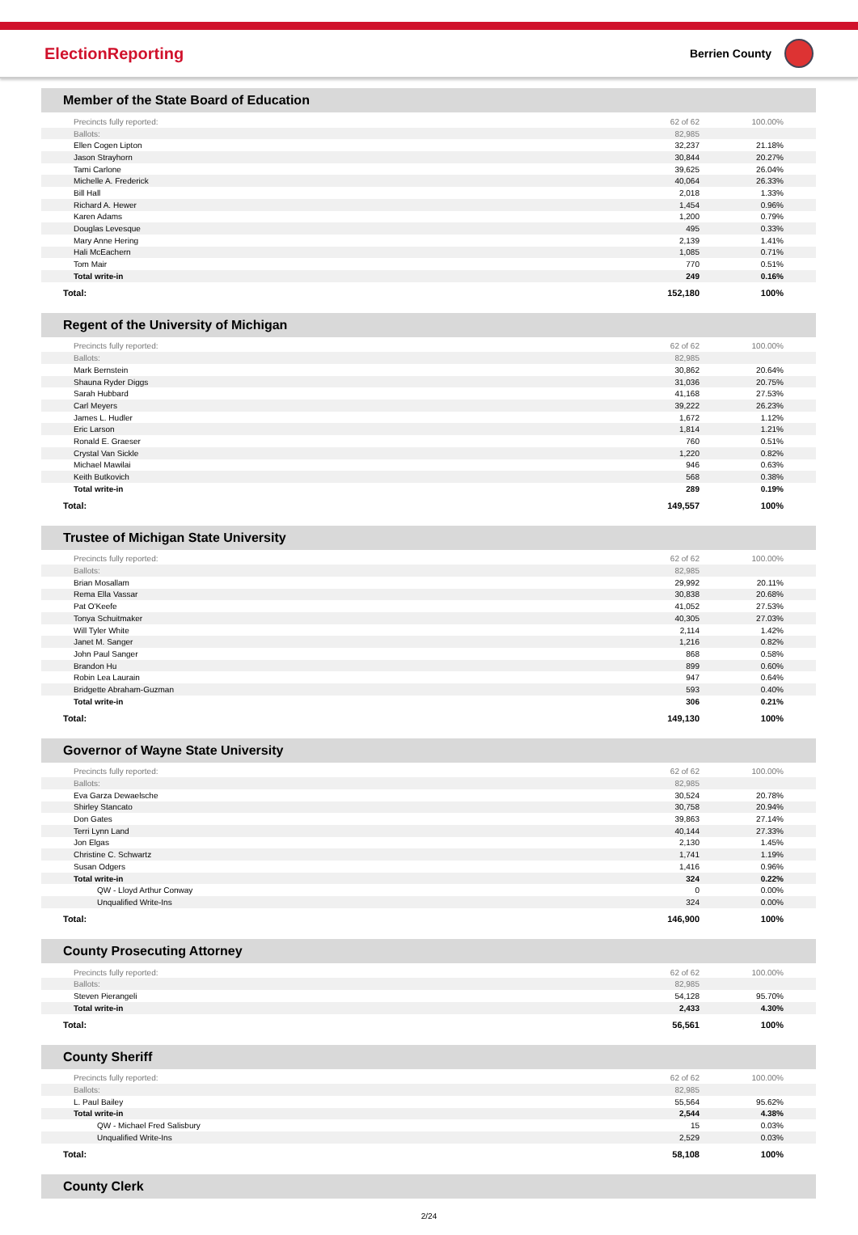ElectionReporting
Berrien County
Member of the State Board of Education
| Precincts fully reported: | 62 of 62 | 100.00% |
| Ballots: | 82,985 | |
| Ellen Cogen Lipton | 32,237 | 21.18% |
| Jason Strayhorn | 30,844 | 20.27% |
| Tami Carlone | 39,625 | 26.04% |
| Michelle A. Frederick | 40,064 | 26.33% |
| Bill Hall | 2,018 | 1.33% |
| Richard A. Hewer | 1,454 | 0.96% |
| Karen Adams | 1,200 | 0.79% |
| Douglas Levesque | 495 | 0.33% |
| Mary Anne Hering | 2,139 | 1.41% |
| Hali McEachern | 1,085 | 0.71% |
| Tom Mair | 770 | 0.51% |
| Total write-in | 249 | 0.16% |
| Total: | 152,180 | 100% |
Regent of the University of Michigan
| Precincts fully reported: | 62 of 62 | 100.00% |
| Ballots: | 82,985 | |
| Mark Bernstein | 30,862 | 20.64% |
| Shauna Ryder Diggs | 31,036 | 20.75% |
| Sarah Hubbard | 41,168 | 27.53% |
| Carl Meyers | 39,222 | 26.23% |
| James L. Hudler | 1,672 | 1.12% |
| Eric Larson | 1,814 | 1.21% |
| Ronald E. Graeser | 760 | 0.51% |
| Crystal Van Sickle | 1,220 | 0.82% |
| Michael Mawilai | 946 | 0.63% |
| Keith Butkovich | 568 | 0.38% |
| Total write-in | 289 | 0.19% |
| Total: | 149,557 | 100% |
Trustee of Michigan State University
| Precincts fully reported: | 62 of 62 | 100.00% |
| Ballots: | 82,985 | |
| Brian Mosallam | 29,992 | 20.11% |
| Rema Ella Vassar | 30,838 | 20.68% |
| Pat O'Keefe | 41,052 | 27.53% |
| Tonya Schuitmaker | 40,305 | 27.03% |
| Will Tyler White | 2,114 | 1.42% |
| Janet M. Sanger | 1,216 | 0.82% |
| John Paul Sanger | 868 | 0.58% |
| Brandon Hu | 899 | 0.60% |
| Robin Lea Laurain | 947 | 0.64% |
| Bridgette Abraham-Guzman | 593 | 0.40% |
| Total write-in | 306 | 0.21% |
| Total: | 149,130 | 100% |
Governor of Wayne State University
| Precincts fully reported: | 62 of 62 | 100.00% |
| Ballots: | 82,985 | |
| Eva Garza Dewaelsche | 30,524 | 20.78% |
| Shirley Stancato | 30,758 | 20.94% |
| Don Gates | 39,863 | 27.14% |
| Terri Lynn Land | 40,144 | 27.33% |
| Jon Elgas | 2,130 | 1.45% |
| Christine C. Schwartz | 1,741 | 1.19% |
| Susan Odgers | 1,416 | 0.96% |
| Total write-in | 324 | 0.22% |
| QW - Lloyd Arthur Conway | 0 | 0.00% |
| Unqualified Write-Ins | 324 | 0.00% |
| Total: | 146,900 | 100% |
County Prosecuting Attorney
| Precincts fully reported: | 62 of 62 | 100.00% |
| Ballots: | 82,985 | |
| Steven Pierangeli | 54,128 | 95.70% |
| Total write-in | 2,433 | 4.30% |
| Total: | 56,561 | 100% |
County Sheriff
| Precincts fully reported: | 62 of 62 | 100.00% |
| Ballots: | 82,985 | |
| L. Paul Bailey | 55,564 | 95.62% |
| Total write-in | 2,544 | 4.38% |
| QW - Michael Fred Salisbury | 15 | 0.03% |
| Unqualified Write-Ins | 2,529 | 0.03% |
| Total: | 58,108 | 100% |
County Clerk
2/24